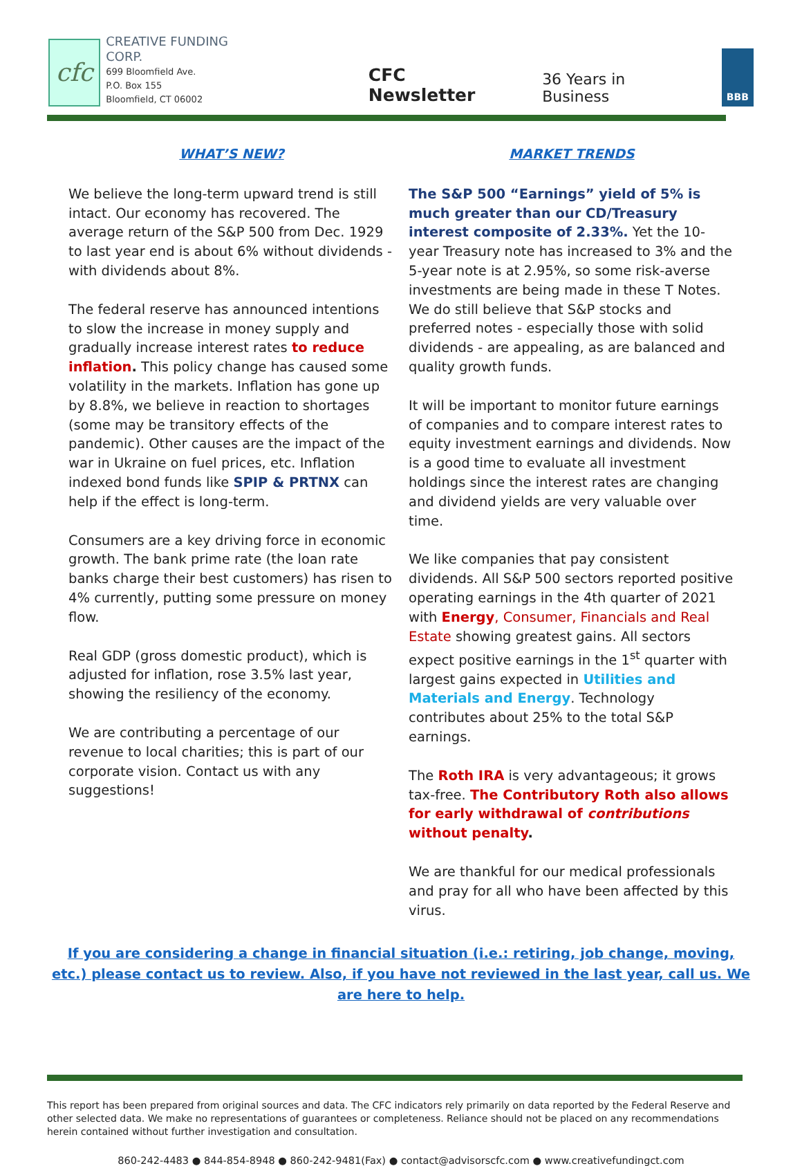cfc
CREATIVE FUNDING CORP.
699 Bloomfield Ave.
P.O. Box 155
Bloomfield, CT 06002
CFC Newsletter
36 Years in Business
BBB
WHAT’S NEW?
We believe the long-term upward trend is still intact. Our economy has recovered. The average return of the S&P 500 from Dec. 1929 to last year end is about 6% without dividends - with dividends about 8%.
The federal reserve has announced intentions to slow the increase in money supply and gradually increase interest rates to reduce inflation. This policy change has caused some volatility in the markets. Inflation has gone up by 8.8%, we believe in reaction to shortages (some may be transitory effects of the pandemic). Other causes are the impact of the war in Ukraine on fuel prices, etc. Inflation indexed bond funds like SPIP & PRTNX can help if the effect is long-term.
Consumers are a key driving force in economic growth. The bank prime rate (the loan rate banks charge their best customers) has risen to 4% currently, putting some pressure on money flow.
Real GDP (gross domestic product), which is adjusted for inflation, rose 3.5% last year, showing the resiliency of the economy.
We are contributing a percentage of our revenue to local charities; this is part of our corporate vision. Contact us with any suggestions!
MARKET TRENDS
The S&P 500 “Earnings” yield of 5% is much greater than our CD/Treasury interest composite of 2.33%. Yet the 10-year Treasury note has increased to 3% and the 5-year note is at 2.95%, so some risk-averse investments are being made in these T Notes. We do still believe that S&P stocks and preferred notes - especially those with solid dividends - are appealing, as are balanced and quality growth funds.
It will be important to monitor future earnings of companies and to compare interest rates to equity investment earnings and dividends. Now is a good time to evaluate all investment holdings since the interest rates are changing and dividend yields are very valuable over time.
We like companies that pay consistent dividends. All S&P 500 sectors reported positive operating earnings in the 4th quarter of 2021 with Energy, Consumer, Financials and Real Estate showing greatest gains. All sectors expect positive earnings in the 1<sup>st</sup> quarter with largest gains expected in Utilities and Materials and Energy. Technology contributes about 25% to the total S&P earnings.
The Roth IRA is very advantageous; it grows tax-free. The Contributory Roth also allows for early withdrawal of contributions without penalty.
We are thankful for our medical professionals and pray for all who have been affected by this virus.
If you are considering a change in financial situation (i.e.: retiring, job change, moving, etc.) please contact us to review. Also, if you have not reviewed in the last year, call us. We are here to help.
This report has been prepared from original sources and data. The CFC indicators rely primarily on data reported by the Federal Reserve and other selected data. We make no representations of guarantees or completeness. Reliance should not be placed on any recommendations herein contained without further investigation and consultation.
860-242-4483 ● 844-854-8948 ● 860-242-9481(Fax) ● contact@advisorscfc.com ● www.creativefundingct.com